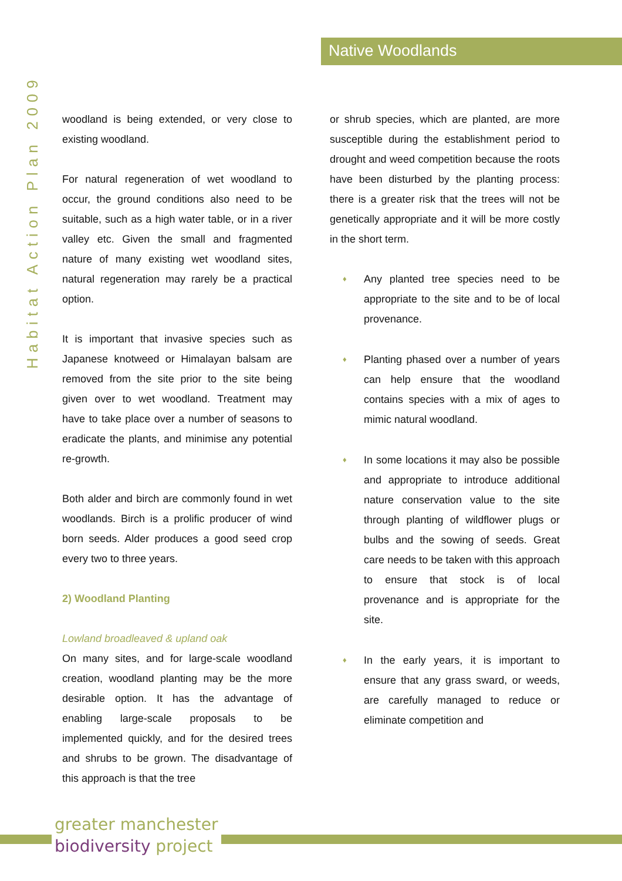Native Woodlands
Habitat Action Plan 2009
woodland is being extended, or very close to existing woodland.
For natural regeneration of wet woodland to occur, the ground conditions also need to be suitable, such as a high water table, or in a river valley etc. Given the small and fragmented nature of many existing wet woodland sites, natural regeneration may rarely be a practical option.
It is important that invasive species such as Japanese knotweed or Himalayan balsam are removed from the site prior to the site being given over to wet woodland. Treatment may have to take place over a number of seasons to eradicate the plants, and minimise any potential re-growth.
Both alder and birch are commonly found in wet woodlands. Birch is a prolific producer of wind born seeds. Alder produces a good seed crop every two to three years.
2) Woodland Planting
Lowland broadleaved & upland oak
On many sites, and for large-scale woodland creation, woodland planting may be the more desirable option. It has the advantage of enabling large-scale proposals to be implemented quickly, and for the desired trees and shrubs to be grown. The disadvantage of this approach is that the tree
or shrub species, which are planted, are more susceptible during the establishment period to drought and weed competition because the roots have been disturbed by the planting process: there is a greater risk that the trees will not be genetically appropriate and it will be more costly in the short term.
♦ Any planted tree species need to be appropriate to the site and to be of local provenance.
♦ Planting phased over a number of years can help ensure that the woodland contains species with a mix of ages to mimic natural woodland.
♦ In some locations it may also be possible and appropriate to introduce additional nature conservation value to the site through planting of wildflower plugs or bulbs and the sowing of seeds. Great care needs to be taken with this approach to ensure that stock is of local provenance and is appropriate for the site.
♦ In the early years, it is important to ensure that any grass sward, or weeds, are carefully managed to reduce or eliminate competition and
greater manchester
biodiversity project